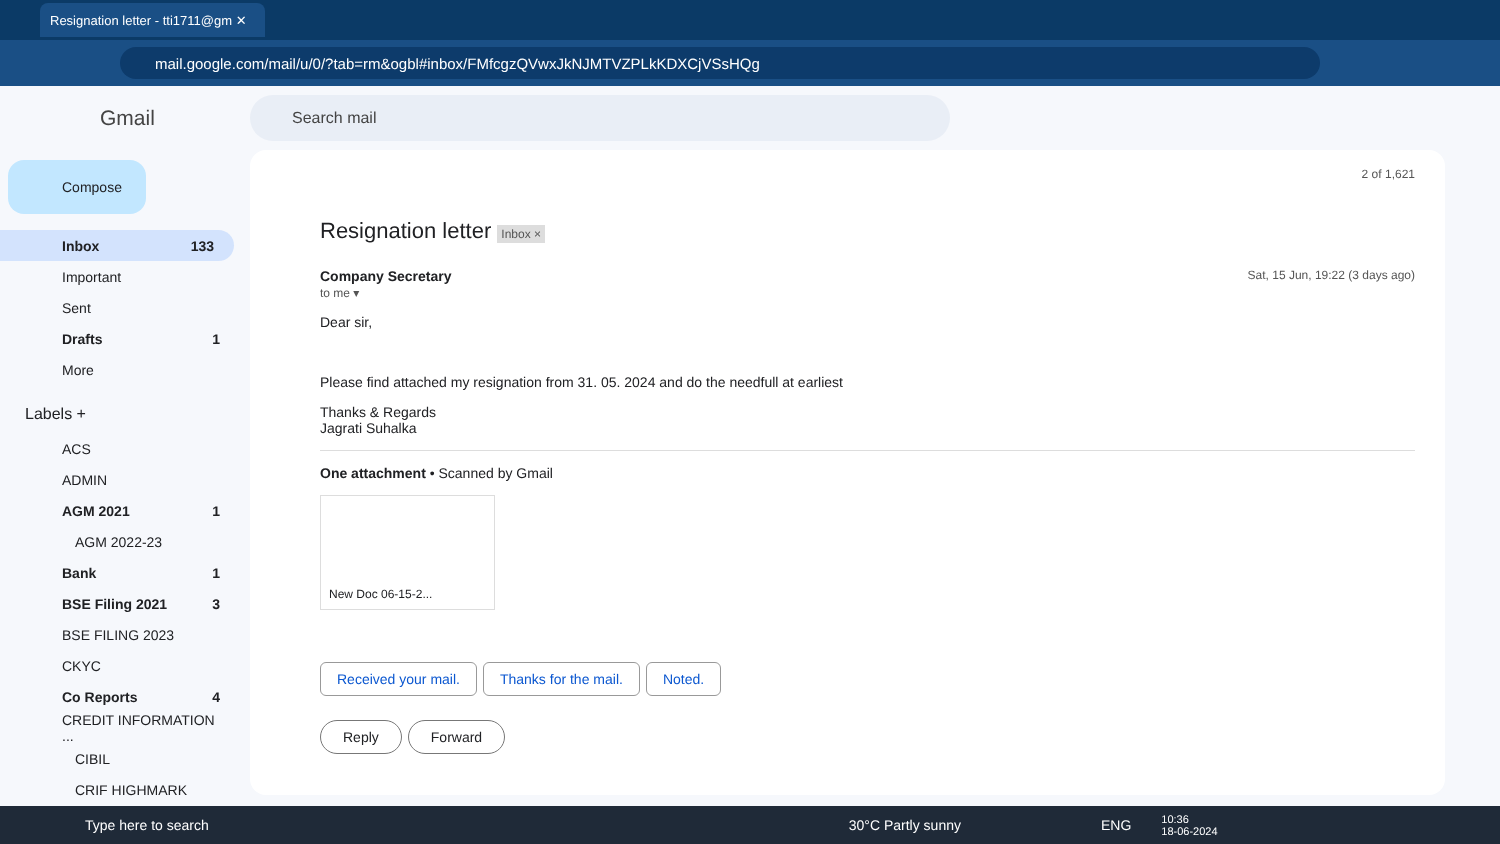Resignation letter - tti1711@gm ✕
mail.google.com/mail/u/0/?tab=rm&ogbl#inbox/FMfcgzQVwxJkNJMTVZPLkKDXCjVSsHQg
Gmail
Search mail
Compose
Inbox 133
Important
Sent
Drafts 1
More
Labels +
ACS
ADMIN
AGM 2021 1
AGM 2022-23
Bank 1
BSE Filing 2021 3
BSE FILING 2023
CKYC
Co Reports 4
CREDIT INFORMATION ...
CIBIL
CRIF HIGHMARK
2 of 1,621
Resignation letter Inbox ×
Company Secretary
to me ▾
Sat, 15 Jun, 19:22 (3 days ago)
Dear sir,
Please find attached my resignation from 31. 05. 2024 and do the needfull at earliest
Thanks & Regards
Jagrati Suhalka
One attachment • Scanned by Gmail
New Doc 06-15-2...
Received your mail. Thanks for the mail. Noted.
Reply Forward
Type here to search 30°C Partly sunny ENG 10:36
18-06-2024